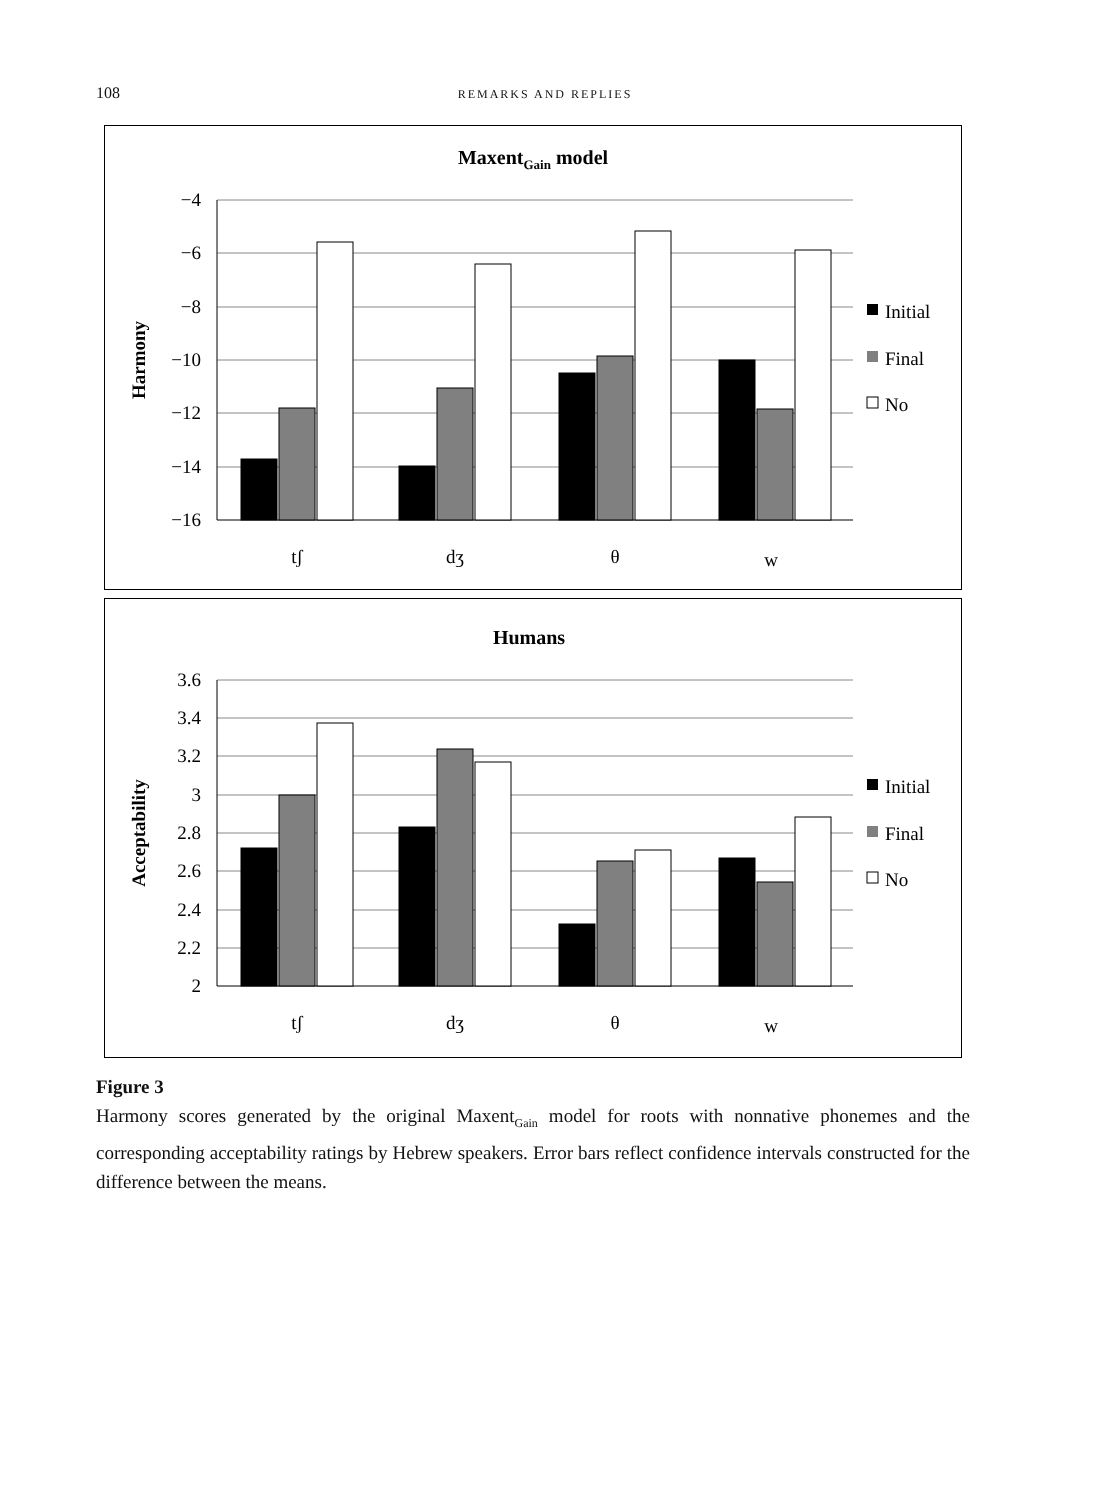108
REMARKS AND REPLIES
MaxentGain model
−4
−6
−8
−10
−12
−14
−16
Harmony
tʃ
dʒ
θ
w
Initial
Final
No
Humans
3.6
3.4
3.2
3
2.8
2.6
2.4
2.2
2
Acceptability
tʃ
dʒ
θ
w
Initial
Final
No
Figure 3
Harmony scores generated by the original Maxent<sub>Gain</sub> model for roots with nonnative phonemes and the corresponding acceptability ratings by Hebrew speakers. Error bars reflect confidence intervals constructed for the difference between the means.